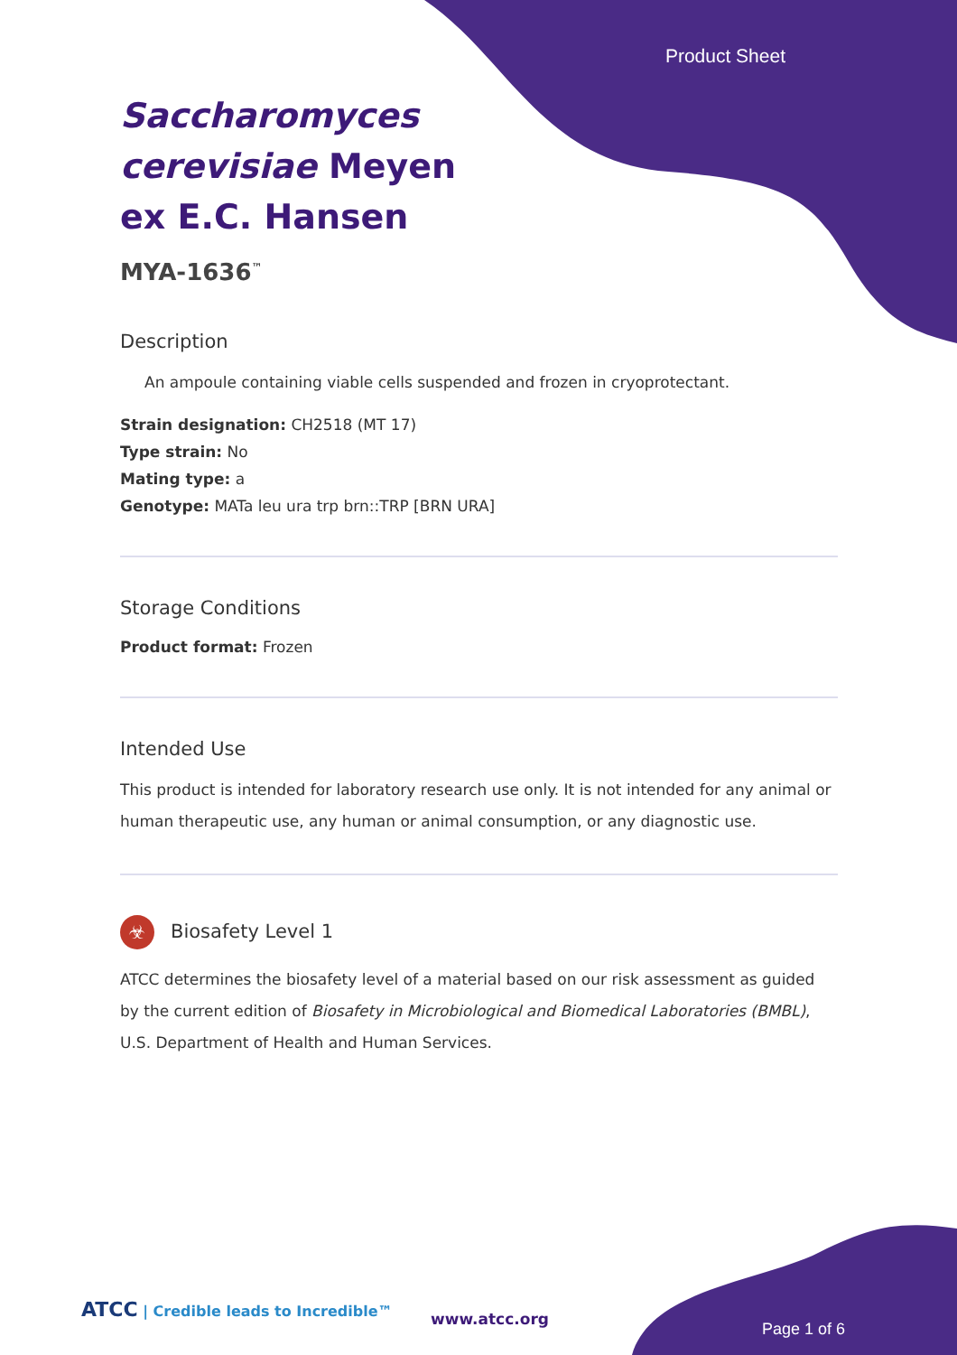Product Sheet
Saccharomyces cerevisiae Meyen ex E.C. Hansen
MYA-1636<sup>™</sup>
Description
An ampoule containing viable cells suspended and frozen in cryoprotectant.
Strain designation: CH2518 (MT 17)
Type strain: No
Mating type: a
Genotype: MATa leu ura trp brn::TRP [BRN URA]
Storage Conditions
Product format: Frozen
Intended Use
This product is intended for laboratory research use only. It is not intended for any animal or human therapeutic use, any human or animal consumption, or any diagnostic use.
☣ Biosafety Level 1
ATCC determines the biosafety level of a material based on our risk assessment as guided by the current edition of Biosafety in Microbiological and Biomedical Laboratories (BMBL), U.S. Department of Health and Human Services.
ATCC | Credible leads to Incredible™
www.atcc.org
Page 1 of 6